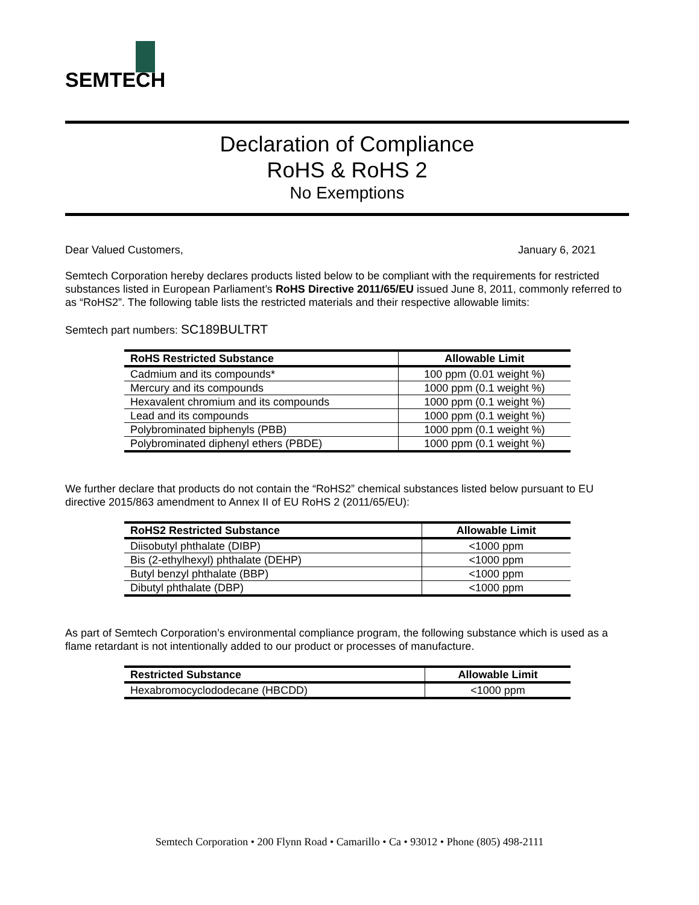SEMTECH
Declaration of Compliance
RoHS & RoHS 2
No Exemptions
Dear Valued Customers, January 6, 2021
Semtech Corporation hereby declares products listed below to be compliant with the requirements for restricted substances listed in European Parliament’s RoHS Directive 2011/65/EU issued June 8, 2011, commonly referred to as “RoHS2”. The following table lists the restricted materials and their respective allowable limits:
Semtech part numbers: SC189BULTRT
| RoHS Restricted Substance | Allowable Limit |
| --- | --- |
| Cadmium and its compounds* | 100 ppm (0.01 weight %) |
| Mercury and its compounds | 1000 ppm (0.1 weight %) |
| Hexavalent chromium and its compounds | 1000 ppm (0.1 weight %) |
| Lead and its compounds | 1000 ppm (0.1 weight %) |
| Polybrominated biphenyls (PBB) | 1000 ppm (0.1 weight %) |
| Polybrominated diphenyl ethers (PBDE) | 1000 ppm (0.1 weight %) |
We further declare that products do not contain the “RoHS2” chemical substances listed below pursuant to EU directive 2015/863 amendment to Annex II of EU RoHS 2 (2011/65/EU):
| RoHS2 Restricted Substance | Allowable Limit |
| --- | --- |
| Diisobutyl phthalate (DIBP) | <1000 ppm |
| Bis (2-ethylhexyl) phthalate (DEHP) | <1000 ppm |
| Butyl benzyl phthalate (BBP) | <1000 ppm |
| Dibutyl phthalate (DBP) | <1000 ppm |
As part of Semtech Corporation’s environmental compliance program, the following substance which is used as a flame retardant is not intentionally added to our product or processes of manufacture.
| Restricted Substance | Allowable Limit |
| --- | --- |
| Hexabromocyclododecane (HBCDD) | <1000 ppm |
Semtech Corporation • 200 Flynn Road • Camarillo • Ca • 93012 • Phone (805) 498-2111